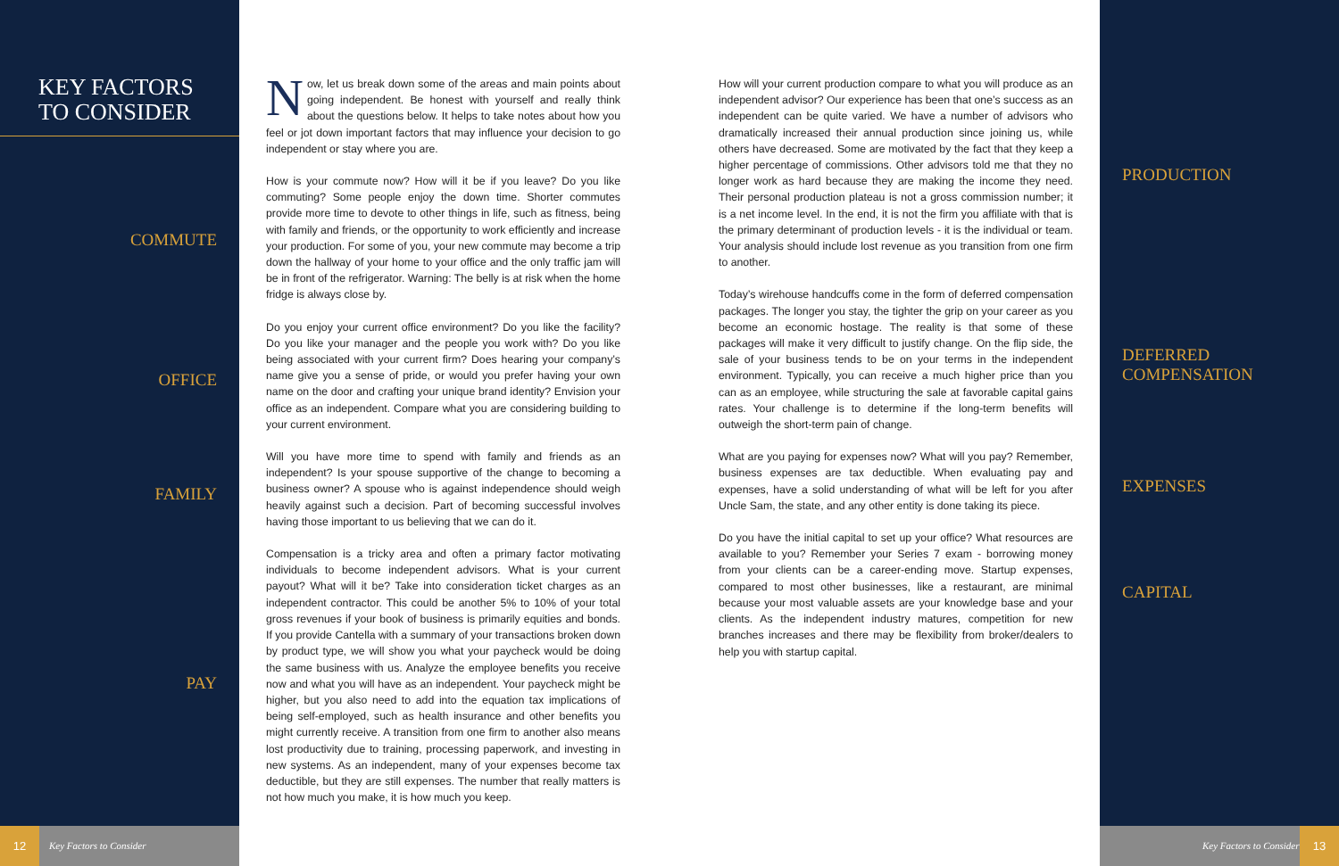KEY FACTORS
TO CONSIDER
COMMUTE
OFFICE
FAMILY
PAY
Now, let us break down some of the areas and main points about going independent. Be honest with yourself and really think about the questions below. It helps to take notes about how you feel or jot down important factors that may influence your decision to go independent or stay where you are.
How is your commute now? How will it be if you leave? Do you like commuting? Some people enjoy the down time. Shorter commutes provide more time to devote to other things in life, such as fitness, being with family and friends, or the opportunity to work efficiently and increase your production. For some of you, your new commute may become a trip down the hallway of your home to your office and the only traffic jam will be in front of the refrigerator. Warning: The belly is at risk when the home fridge is always close by.
Do you enjoy your current office environment? Do you like the facility? Do you like your manager and the people you work with? Do you like being associated with your current firm? Does hearing your company’s name give you a sense of pride, or would you prefer having your own name on the door and crafting your unique brand identity? Envision your office as an independent. Compare what you are considering building to your current environment.
Will you have more time to spend with family and friends as an independent? Is your spouse supportive of the change to becoming a business owner? A spouse who is against independence should weigh heavily against such a decision. Part of becoming successful involves having those important to us believing that we can do it.
Compensation is a tricky area and often a primary factor motivating individuals to become independent advisors. What is your current payout? What will it be? Take into consideration ticket charges as an independent contractor. This could be another 5% to 10% of your total gross revenues if your book of business is primarily equities and bonds. If you provide Cantella with a summary of your transactions broken down by product type, we will show you what your paycheck would be doing the same business with us. Analyze the employee benefits you receive now and what you will have as an independent. Your paycheck might be higher, but you also need to add into the equation tax implications of being self-employed, such as health insurance and other benefits you might currently receive. A transition from one firm to another also means lost productivity due to training, processing paperwork, and investing in new systems. As an independent, many of your expenses become tax deductible, but they are still expenses. The number that really matters is not how much you make, it is how much you keep.
How will your current production compare to what you will produce as an independent advisor? Our experience has been that one’s success as an independent can be quite varied. We have a number of advisors who dramatically increased their annual production since joining us, while others have decreased. Some are motivated by the fact that they keep a higher percentage of commissions. Other advisors told me that they no longer work as hard because they are making the income they need. Their personal production plateau is not a gross commission number; it is a net income level. In the end, it is not the firm you affiliate with that is the primary determinant of production levels - it is the individual or team. Your analysis should include lost revenue as you transition from one firm to another.
Today’s wirehouse handcuffs come in the form of deferred compensation packages. The longer you stay, the tighter the grip on your career as you become an economic hostage. The reality is that some of these packages will make it very difficult to justify change. On the flip side, the sale of your business tends to be on your terms in the independent environment. Typically, you can receive a much higher price than you can as an employee, while structuring the sale at favorable capital gains rates. Your challenge is to determine if the long-term benefits will outweigh the short-term pain of change.
What are you paying for expenses now? What will you pay? Remember, business expenses are tax deductible. When evaluating pay and expenses, have a solid understanding of what will be left for you after Uncle Sam, the state, and any other entity is done taking its piece.
Do you have the initial capital to set up your office? What resources are available to you? Remember your Series 7 exam - borrowing money from your clients can be a career-ending move. Startup expenses, compared to most other businesses, like a restaurant, are minimal because your most valuable assets are your knowledge base and your clients. As the independent industry matures, competition for new branches increases and there may be flexibility from broker/dealers to help you with startup capital.
PRODUCTION
DEFERRED
COMPENSATION
EXPENSES
CAPITAL
12
Key Factors to Consider Key Factors to Consider
13